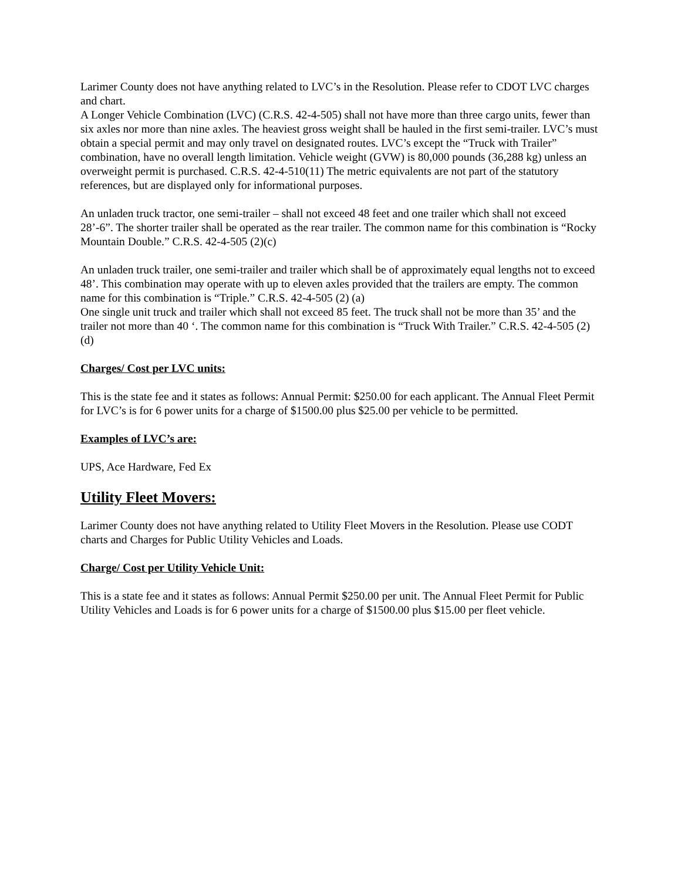Larimer County does not have anything related to LVC’s in the Resolution. Please refer to CDOT LVC charges and chart.
A Longer Vehicle Combination (LVC) (C.R.S. 42-4-505) shall not have more than three cargo units, fewer than six axles nor more than nine axles. The heaviest gross weight shall be hauled in the first semi-trailer. LVC’s must obtain a special permit and may only travel on designated routes. LVC’s except the “Truck with Trailer” combination, have no overall length limitation. Vehicle weight (GVW) is 80,000 pounds (36,288 kg) unless an overweight permit is purchased. C.R.S. 42-4-510(11) The metric equivalents are not part of the statutory references, but are displayed only for informational purposes.
An unladen truck tractor, one semi-trailer – shall not exceed 48 feet and one trailer which shall not exceed 28’-6”. The shorter trailer shall be operated as the rear trailer. The common name for this combination is “Rocky Mountain Double.” C.R.S. 42-4-505 (2)(c)
An unladen truck trailer, one semi-trailer and trailer which shall be of approximately equal lengths not to exceed 48’. This combination may operate with up to eleven axles provided that the trailers are empty. The common name for this combination is “Triple.” C.R.S. 42-4-505 (2) (a)
One single unit truck and trailer which shall not exceed 85 feet. The truck shall not be more than 35’ and the trailer not more than 40 ‘. The common name for this combination is “Truck With Trailer.” C.R.S. 42-4-505 (2) (d)
Charges/ Cost per LVC units:
This is the state fee and it states as follows: Annual Permit: $250.00 for each applicant. The Annual Fleet Permit for LVC’s is for 6 power units for a charge of $1500.00 plus $25.00 per vehicle to be permitted.
Examples of LVC’s are:
UPS, Ace Hardware, Fed Ex
Utility Fleet Movers:
Larimer County does not have anything related to Utility Fleet Movers in the Resolution. Please use CODT charts and Charges for Public Utility Vehicles and Loads.
Charge/ Cost per Utility Vehicle Unit:
This is a state fee and it states as follows: Annual Permit $250.00 per unit. The Annual Fleet Permit for Public Utility Vehicles and Loads is for 6 power units for a charge of $1500.00 plus $15.00 per fleet vehicle.